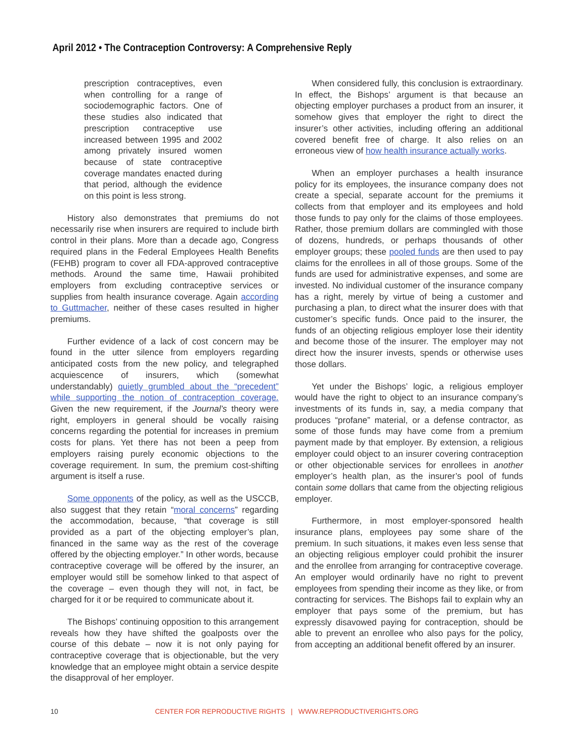April 2012 • The Contraception Controversy: A Comprehensive Reply
prescription contraceptives, even when controlling for a range of sociodemographic factors. One of these studies also indicated that prescription contraceptive use increased between 1995 and 2002 among privately insured women because of state contraceptive coverage mandates enacted during that period, although the evidence on this point is less strong.
History also demonstrates that premiums do not necessarily rise when insurers are required to include birth control in their plans. More than a decade ago, Congress required plans in the Federal Employees Health Benefits (FEHB) program to cover all FDA-approved contraceptive methods. Around the same time, Hawaii prohibited employers from excluding contraceptive services or supplies from health insurance coverage. Again according to Guttmacher, neither of these cases resulted in higher premiums.
Further evidence of a lack of cost concern may be found in the utter silence from employers regarding anticipated costs from the new policy, and telegraphed acquiescence of insurers, which (somewhat understandably) quietly grumbled about the “precedent” while supporting the notion of contraception coverage. Given the new requirement, if the Journal’s theory were right, employers in general should be vocally raising concerns regarding the potential for increases in premium costs for plans. Yet there has not been a peep from employers raising purely economic objections to the coverage requirement. In sum, the premium cost-shifting argument is itself a ruse.
Some opponents of the policy, as well as the USCCB, also suggest that they retain “moral concerns” regarding the accommodation, because, “that coverage is still provided as a part of the objecting employer’s plan, financed in the same way as the rest of the coverage offered by the objecting employer.” In other words, because contraceptive coverage will be offered by the insurer, an employer would still be somehow linked to that aspect of the coverage – even though they will not, in fact, be charged for it or be required to communicate about it.
The Bishops’ continuing opposition to this arrangement reveals how they have shifted the goalposts over the course of this debate – now it is not only paying for contraceptive coverage that is objectionable, but the very knowledge that an employee might obtain a service despite the disapproval of her employer.
When considered fully, this conclusion is extraordinary. In effect, the Bishops’ argument is that because an objecting employer purchases a product from an insurer, it somehow gives that employer the right to direct the insurer’s other activities, including offering an additional covered benefit free of charge. It also relies on an erroneous view of how health insurance actually works.
When an employer purchases a health insurance policy for its employees, the insurance company does not create a special, separate account for the premiums it collects from that employer and its employees and hold those funds to pay only for the claims of those employees. Rather, those premium dollars are commingled with those of dozens, hundreds, or perhaps thousands of other employer groups; these pooled funds are then used to pay claims for the enrollees in all of those groups. Some of the funds are used for administrative expenses, and some are invested. No individual customer of the insurance company has a right, merely by virtue of being a customer and purchasing a plan, to direct what the insurer does with that customer’s specific funds. Once paid to the insurer, the funds of an objecting religious employer lose their identity and become those of the insurer. The employer may not direct how the insurer invests, spends or otherwise uses those dollars.
Yet under the Bishops’ logic, a religious employer would have the right to object to an insurance company’s investments of its funds in, say, a media company that produces “profane” material, or a defense contractor, as some of those funds may have come from a premium payment made by that employer. By extension, a religious employer could object to an insurer covering contraception or other objectionable services for enrollees in another employer’s health plan, as the insurer’s pool of funds contain some dollars that came from the objecting religious employer.
Furthermore, in most employer-sponsored health insurance plans, employees pay some share of the premium. In such situations, it makes even less sense that an objecting religious employer could prohibit the insurer and the enrollee from arranging for contraceptive coverage. An employer would ordinarily have no right to prevent employees from spending their income as they like, or from contracting for services. The Bishops fail to explain why an employer that pays some of the premium, but has expressly disavowed paying for contraception, should be able to prevent an enrollee who also pays for the policy, from accepting an additional benefit offered by an insurer.
10
CENTER FOR REPRODUCTIVE RIGHTS | WWW.REPRODUCTIVERIGHTS.ORG